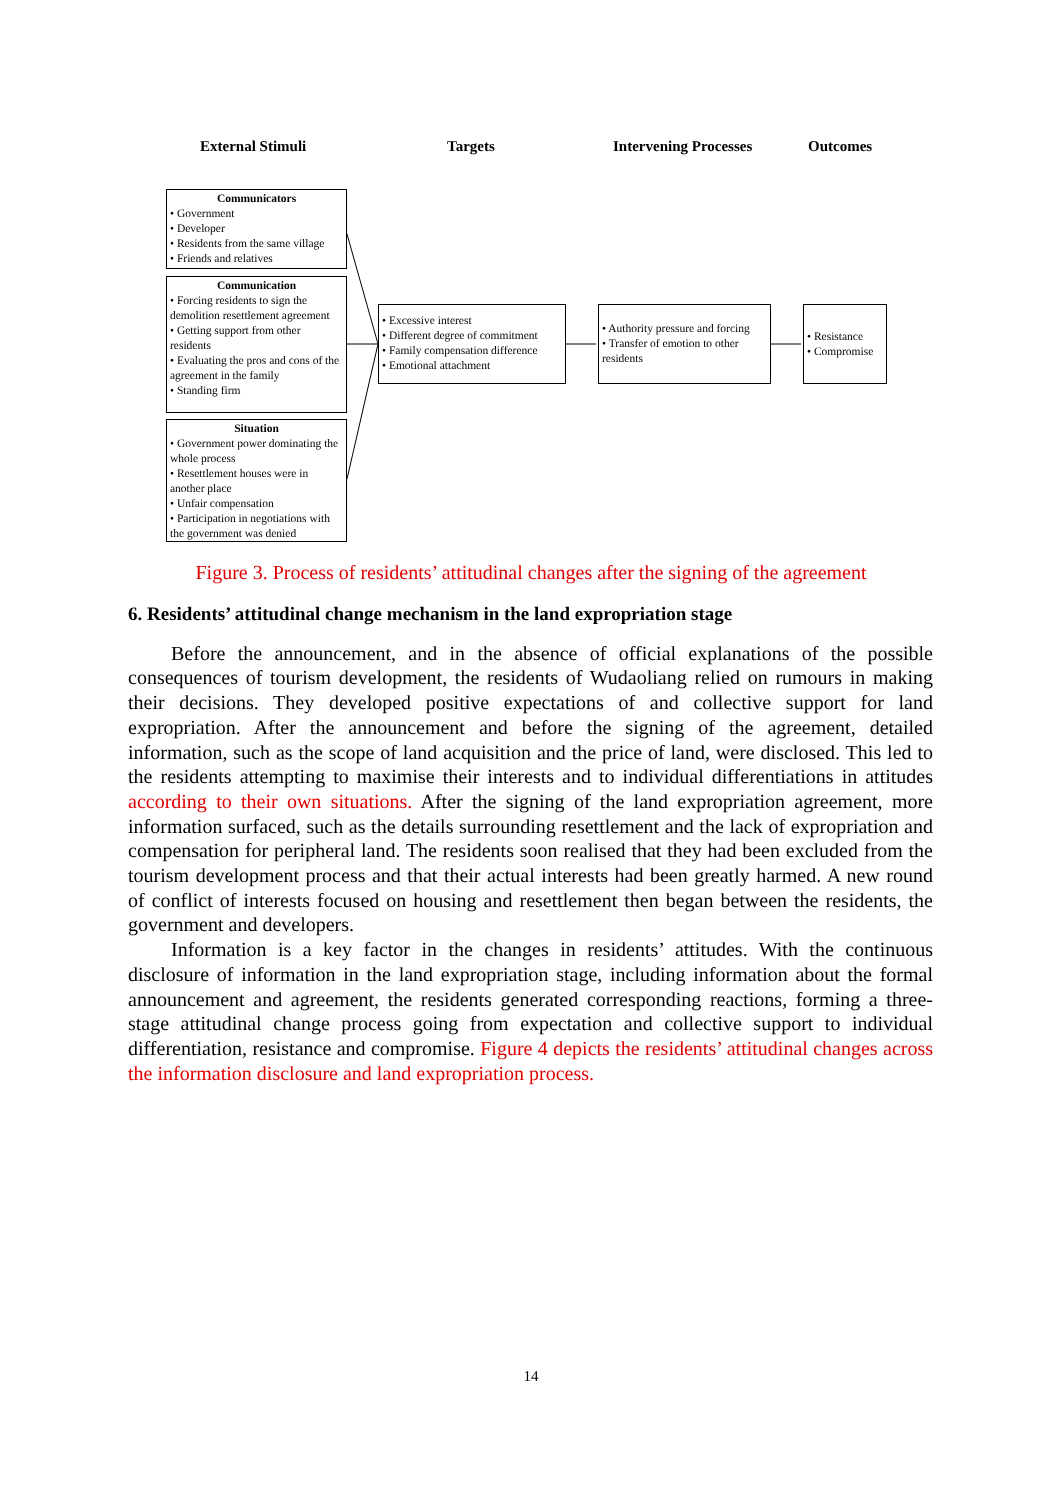External Stimuli Targets Intervening Processes Outcomes
Communicators
• Government
• Developer
• Residents from the same village
• Friends and relatives
Communication
• Forcing residents to sign the demolition resettlement agreement
• Getting support from other residents
• Evaluating the pros and cons of the agreement in the family
• Standing firm
Situation
• Government power dominating the whole process
• Resettlement houses were in another place
• Unfair compensation
• Participation in negotiations with the government was denied
• Excessive interest
• Different degree of commitment
• Family compensation difference
• Emotional attachment
• Authority pressure and forcing
• Transfer of emotion to other residents
• Resistance
• Compromise
Figure 3. Process of residents’ attitudinal changes after the signing of the agreement
6. Residents’ attitudinal change mechanism in the land expropriation stage
Before the announcement, and in the absence of official explanations of the possible consequences of tourism development, the residents of Wudaoliang relied on rumours in making their decisions. They developed positive expectations of and collective support for land expropriation. After the announcement and before the signing of the agreement, detailed information, such as the scope of land acquisition and the price of land, were disclosed. This led to the residents attempting to maximise their interests and to individual differentiations in attitudes according to their own situations. After the signing of the land expropriation agreement, more information surfaced, such as the details surrounding resettlement and the lack of expropriation and compensation for peripheral land. The residents soon realised that they had been excluded from the tourism development process and that their actual interests had been greatly harmed. A new round of conflict of interests focused on housing and resettlement then began between the residents, the government and developers.
Information is a key factor in the changes in residents’ attitudes. With the continuous disclosure of information in the land expropriation stage, including information about the formal announcement and agreement, the residents generated corresponding reactions, forming a three-stage attitudinal change process going from expectation and collective support to individual differentiation, resistance and compromise. Figure 4 depicts the residents’ attitudinal changes across the information disclosure and land expropriation process.
14